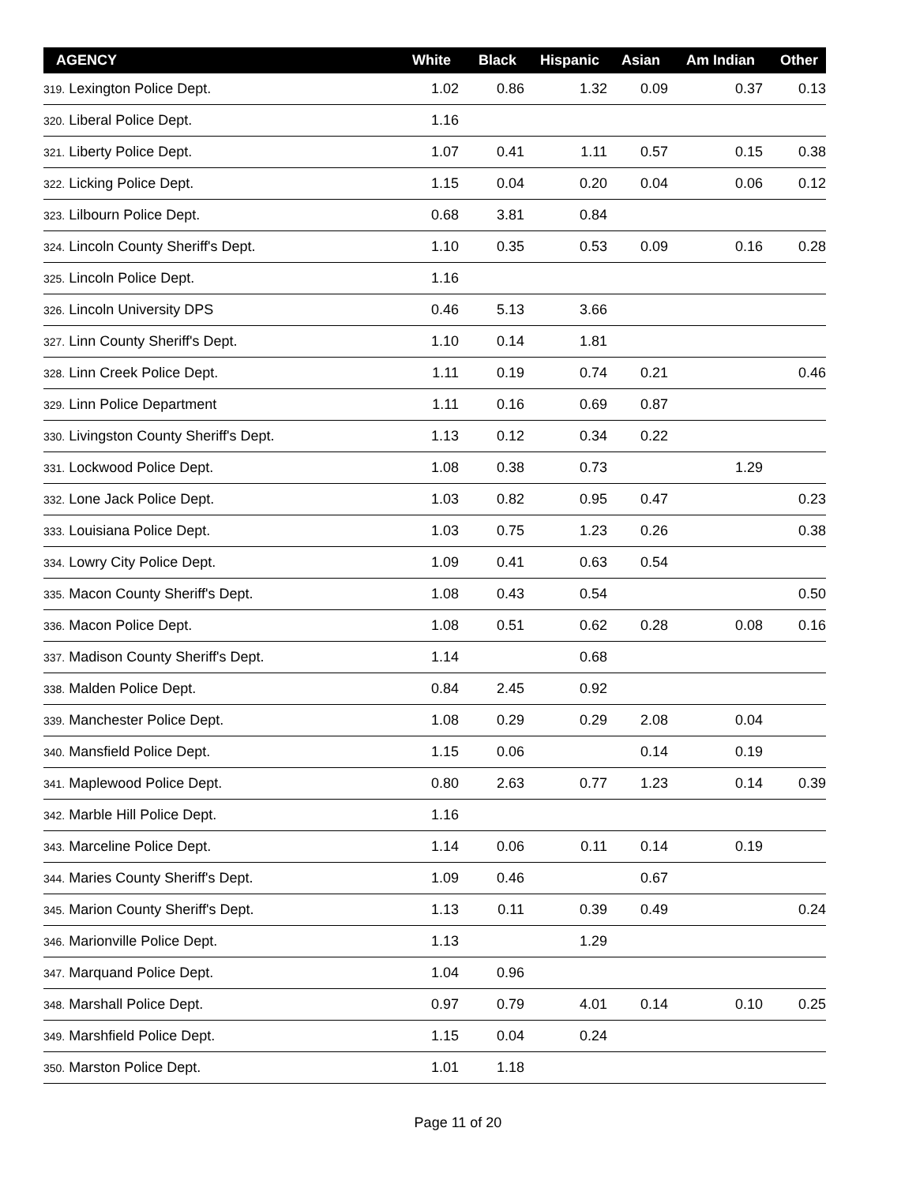| AGENCY | White | Black | Hispanic | Asian | Am Indian | Other |
| --- | --- | --- | --- | --- | --- | --- |
| 319. Lexington Police Dept. | 1.02 | 0.86 | 1.32 | 0.09 | 0.37 | 0.13 |
| 320. Liberal Police Dept. | 1.16 | | | | | |
| 321. Liberty Police Dept. | 1.07 | 0.41 | 1.11 | 0.57 | 0.15 | 0.38 |
| 322. Licking Police Dept. | 1.15 | 0.04 | 0.20 | 0.04 | 0.06 | 0.12 |
| 323. Lilbourn Police Dept. | 0.68 | 3.81 | 0.84 | | | |
| 324. Lincoln County Sheriff's Dept. | 1.10 | 0.35 | 0.53 | 0.09 | 0.16 | 0.28 |
| 325. Lincoln Police Dept. | 1.16 | | | | | |
| 326. Lincoln University DPS | 0.46 | 5.13 | 3.66 | | | |
| 327. Linn County Sheriff's Dept. | 1.10 | 0.14 | 1.81 | | | |
| 328. Linn Creek Police Dept. | 1.11 | 0.19 | 0.74 | 0.21 | | 0.46 |
| 329. Linn Police Department | 1.11 | 0.16 | 0.69 | 0.87 | | |
| 330. Livingston County Sheriff's Dept. | 1.13 | 0.12 | 0.34 | 0.22 | | |
| 331. Lockwood Police Dept. | 1.08 | 0.38 | 0.73 | | 1.29 | |
| 332. Lone Jack Police Dept. | 1.03 | 0.82 | 0.95 | 0.47 | | 0.23 |
| 333. Louisiana Police Dept. | 1.03 | 0.75 | 1.23 | 0.26 | | 0.38 |
| 334. Lowry City Police Dept. | 1.09 | 0.41 | 0.63 | 0.54 | | |
| 335. Macon County Sheriff's Dept. | 1.08 | 0.43 | 0.54 | | | 0.50 |
| 336. Macon Police Dept. | 1.08 | 0.51 | 0.62 | 0.28 | 0.08 | 0.16 |
| 337. Madison County Sheriff's Dept. | 1.14 | | 0.68 | | | |
| 338. Malden Police Dept. | 0.84 | 2.45 | 0.92 | | | |
| 339. Manchester Police Dept. | 1.08 | 0.29 | 0.29 | 2.08 | 0.04 | |
| 340. Mansfield Police Dept. | 1.15 | 0.06 | | 0.14 | 0.19 | |
| 341. Maplewood Police Dept. | 0.80 | 2.63 | 0.77 | 1.23 | 0.14 | 0.39 |
| 342. Marble Hill Police Dept. | 1.16 | | | | | |
| 343. Marceline Police Dept. | 1.14 | 0.06 | 0.11 | 0.14 | 0.19 | |
| 344. Maries County Sheriff's Dept. | 1.09 | 0.46 | | 0.67 | | |
| 345. Marion County Sheriff's Dept. | 1.13 | 0.11 | 0.39 | 0.49 | | 0.24 |
| 346. Marionville Police Dept. | 1.13 | | 1.29 | | | |
| 347. Marquand Police Dept. | 1.04 | 0.96 | | | | |
| 348. Marshall Police Dept. | 0.97 | 0.79 | 4.01 | 0.14 | 0.10 | 0.25 |
| 349. Marshfield Police Dept. | 1.15 | 0.04 | 0.24 | | | |
| 350. Marston Police Dept. | 1.01 | 1.18 | | | | |
Page 11 of 20